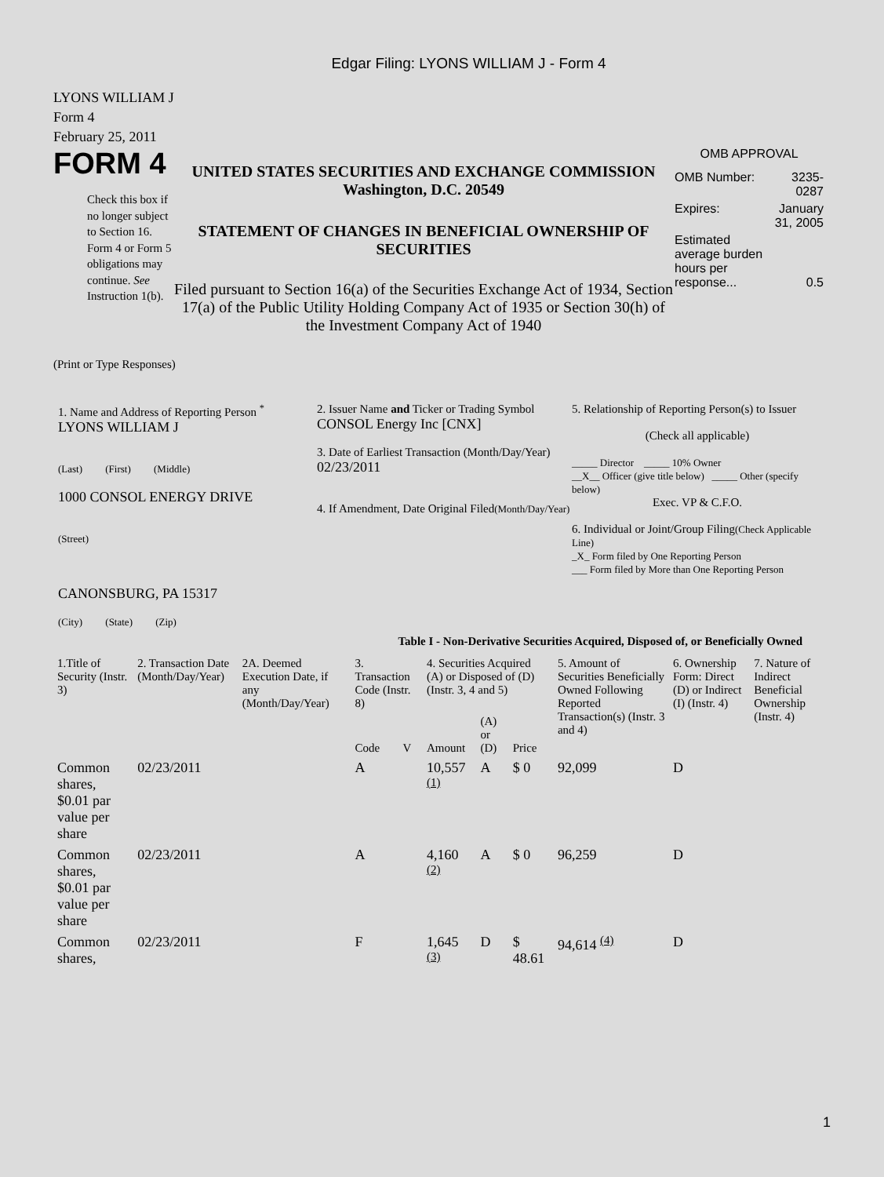Edgar Filing: LYONS WILLIAM J - Form 4
LYONS WILLIAM J
Form 4
February 25, 2011
FORM 4
Check this box if no longer subject to Section 16. Form 4 or Form 5 obligations may continue. See Instruction 1(b).
UNITED STATES SECURITIES AND EXCHANGE COMMISSION
Washington, D.C. 20549
STATEMENT OF CHANGES IN BENEFICIAL OWNERSHIP OF SECURITIES
Filed pursuant to Section 16(a) of the Securities Exchange Act of 1934, Section 17(a) of the Public Utility Holding Company Act of 1935 or Section 30(h) of the Investment Company Act of 1940
OMB APPROVAL
| OMB Number: | 3235-0287 |
| Expires: | January 31, 2005 |
| Estimated average burden hours per response... | 0.5 |
(Print or Type Responses)
1. Name and Address of Reporting Person <sup>*</sup>
LYONS WILLIAM J
(Last) (First) (Middle)
1000 CONSOL ENERGY DRIVE
(Street)
CANONSBURG, PA 15317
(City) (State) (Zip)
2. Issuer Name and Ticker or Trading Symbol
CONSOL Energy Inc [CNX]
3. Date of Earliest Transaction (Month/Day/Year)
02/23/2011
4. If Amendment, Date Original Filed(Month/Day/Year)
5. Relationship of Reporting Person(s) to Issuer
(Check all applicable)
_____ Director _____ 10% Owner
__X__ Officer (give title below) _____ Other (specify below)
Exec. VP & C.F.O.
6. Individual or Joint/Group Filing(Check Applicable Line)
_X_ Form filed by One Reporting Person
___ Form filed by More than One Reporting Person
Table I - Non-Derivative Securities Acquired, Disposed of, or Beneficially Owned
| 1.Title of Security (Instr. 3) | 2. Transaction Date (Month/Day/Year) | 2A. Deemed Execution Date, if any (Month/Day/Year) | 3. Transaction Code (Instr. 8) | | 4. Securities Acquired (A) or Disposed of (D) (Instr. 3, 4 and 5) | | | 5. Amount of Securities Beneficially Owned Following Reported Transaction(s) (Instr. 3 and 4) | 6. Ownership Form: Direct (D) or Indirect (I) (Instr. 4) | 7. Nature of Indirect Beneficial Ownership (Instr. 4) |
| --- | --- | --- | --- | --- | --- | --- | --- | --- | --- | --- |
| | | | Code | V | Amount | (A) or (D) | Price | | | |
| Common shares, $0.01 par value per share | 02/23/2011 | | A | | 10,557 <sup>(1)</sup> | A | $ 0 | 92,099 | D | |
| Common shares, $0.01 par value per share | 02/23/2011 | | A | | 4,160 <sup>(2)</sup> | A | $ 0 | 96,259 | D | |
| Common shares, | 02/23/2011 | | F | | 1,645 <sup>(3)</sup> | D | $ 48.61 | 94,614 <sup>(4)</sup> | D | |
1